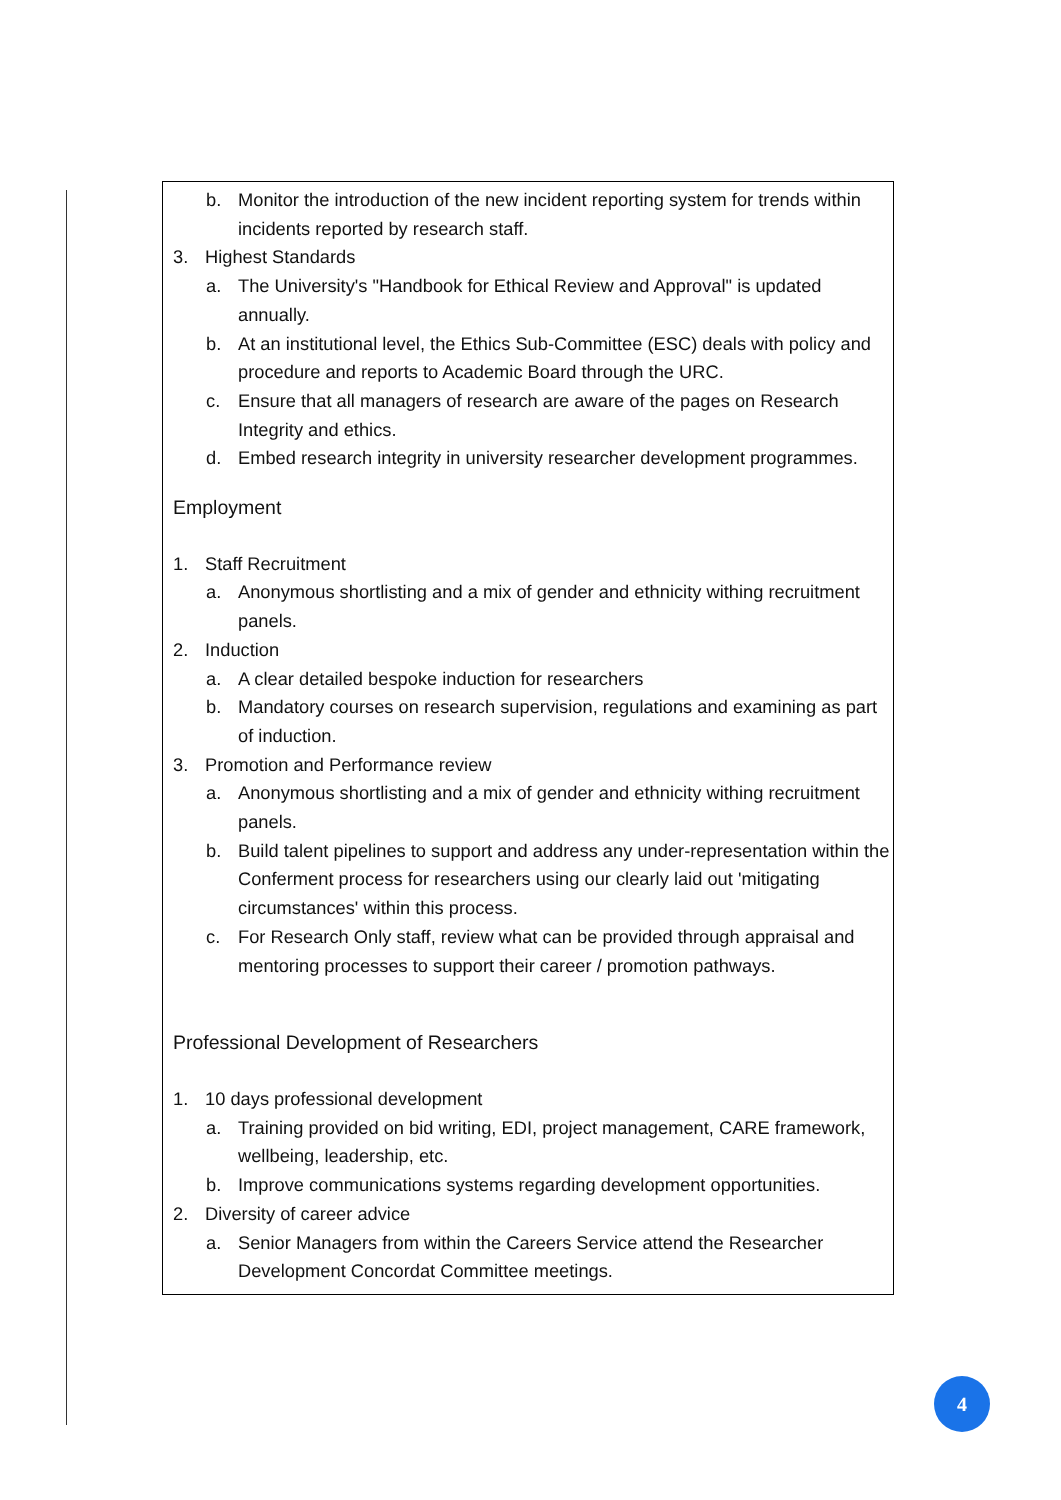b. Monitor the introduction of the new incident reporting system for trends within incidents reported by research staff.
3. Highest Standards
a. The University's "Handbook for Ethical Review and Approval" is updated annually.
b. At an institutional level, the Ethics Sub-Committee (ESC) deals with policy and procedure and reports to Academic Board through the URC.
c. Ensure that all managers of research are aware of the pages on Research Integrity and ethics.
d. Embed research integrity in university researcher development programmes.
Employment
1. Staff Recruitment
a. Anonymous shortlisting and a mix of gender and ethnicity withing recruitment panels.
2. Induction
a. A clear detailed bespoke induction for researchers
b. Mandatory courses on research supervision, regulations and examining as part of induction.
3. Promotion and Performance review
a. Anonymous shortlisting and a mix of gender and ethnicity withing recruitment panels.
b. Build talent pipelines to support and address any under-representation within the Conferment process for researchers using our clearly laid out 'mitigating circumstances' within this process.
c. For Research Only staff, review what can be provided through appraisal and mentoring processes to support their career / promotion pathways.
Professional Development of Researchers
1. 10 days professional development
a. Training provided on bid writing, EDI, project management, CARE framework, wellbeing, leadership, etc.
b. Improve communications systems regarding development opportunities.
2. Diversity of career advice
a. Senior Managers from within the Careers Service attend the Researcher Development Concordat Committee meetings.
4